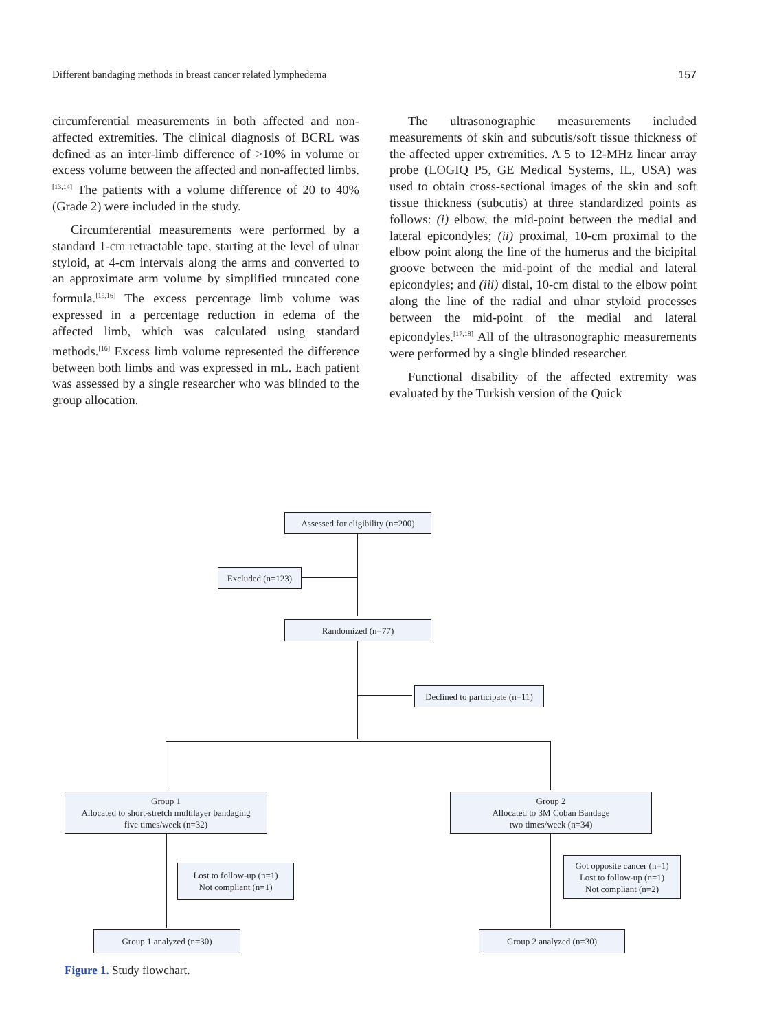Different bandaging methods in breast cancer related lymphedema 157
circumferential measurements in both affected and non-affected extremities. The clinical diagnosis of BCRL was defined as an inter-limb difference of >10% in volume or excess volume between the affected and non-affected limbs.<sup>[13,14]</sup> The patients with a volume difference of 20 to 40% (Grade 2) were included in the study.
Circumferential measurements were performed by a standard 1-cm retractable tape, starting at the level of ulnar styloid, at 4-cm intervals along the arms and converted to an approximate arm volume by simplified truncated cone formula.<sup>[15,16]</sup> The excess percentage limb volume was expressed in a percentage reduction in edema of the affected limb, which was calculated using standard methods.<sup>[16]</sup> Excess limb volume represented the difference between both limbs and was expressed in mL. Each patient was assessed by a single researcher who was blinded to the group allocation.
The ultrasonographic measurements included measurements of skin and subcutis/soft tissue thickness of the affected upper extremities. A 5 to 12-MHz linear array probe (LOGIQ P5, GE Medical Systems, IL, USA) was used to obtain cross-sectional images of the skin and soft tissue thickness (subcutis) at three standardized points as follows: (i) elbow, the mid-point between the medial and lateral epicondyles; (ii) proximal, 10-cm proximal to the elbow point along the line of the humerus and the bicipital groove between the mid-point of the medial and lateral epicondyles; and (iii) distal, 10-cm distal to the elbow point along the line of the radial and ulnar styloid processes between the mid-point of the medial and lateral epicondyles.<sup>[17,18]</sup> All of the ultrasonographic measurements were performed by a single blinded researcher.
Functional disability of the affected extremity was evaluated by the Turkish version of the Quick
Assessed for eligibility (n=200)
Excluded (n=123)
Randomized (n=77)
Declined to participate (n=11)
Group 1
Allocated to short-stretch multilayer bandaging
five times/week (n=32)
Group 2
Allocated to 3M Coban Bandage
two times/week (n=34)
Lost to follow-up (n=1)
Not compliant (n=1)
Got opposite cancer (n=1)
Lost to follow-up (n=1)
Not compliant (n=2)
Group 1 analyzed (n=30) Group 2 analyzed (n=30)
Figure 1. Study flowchart.